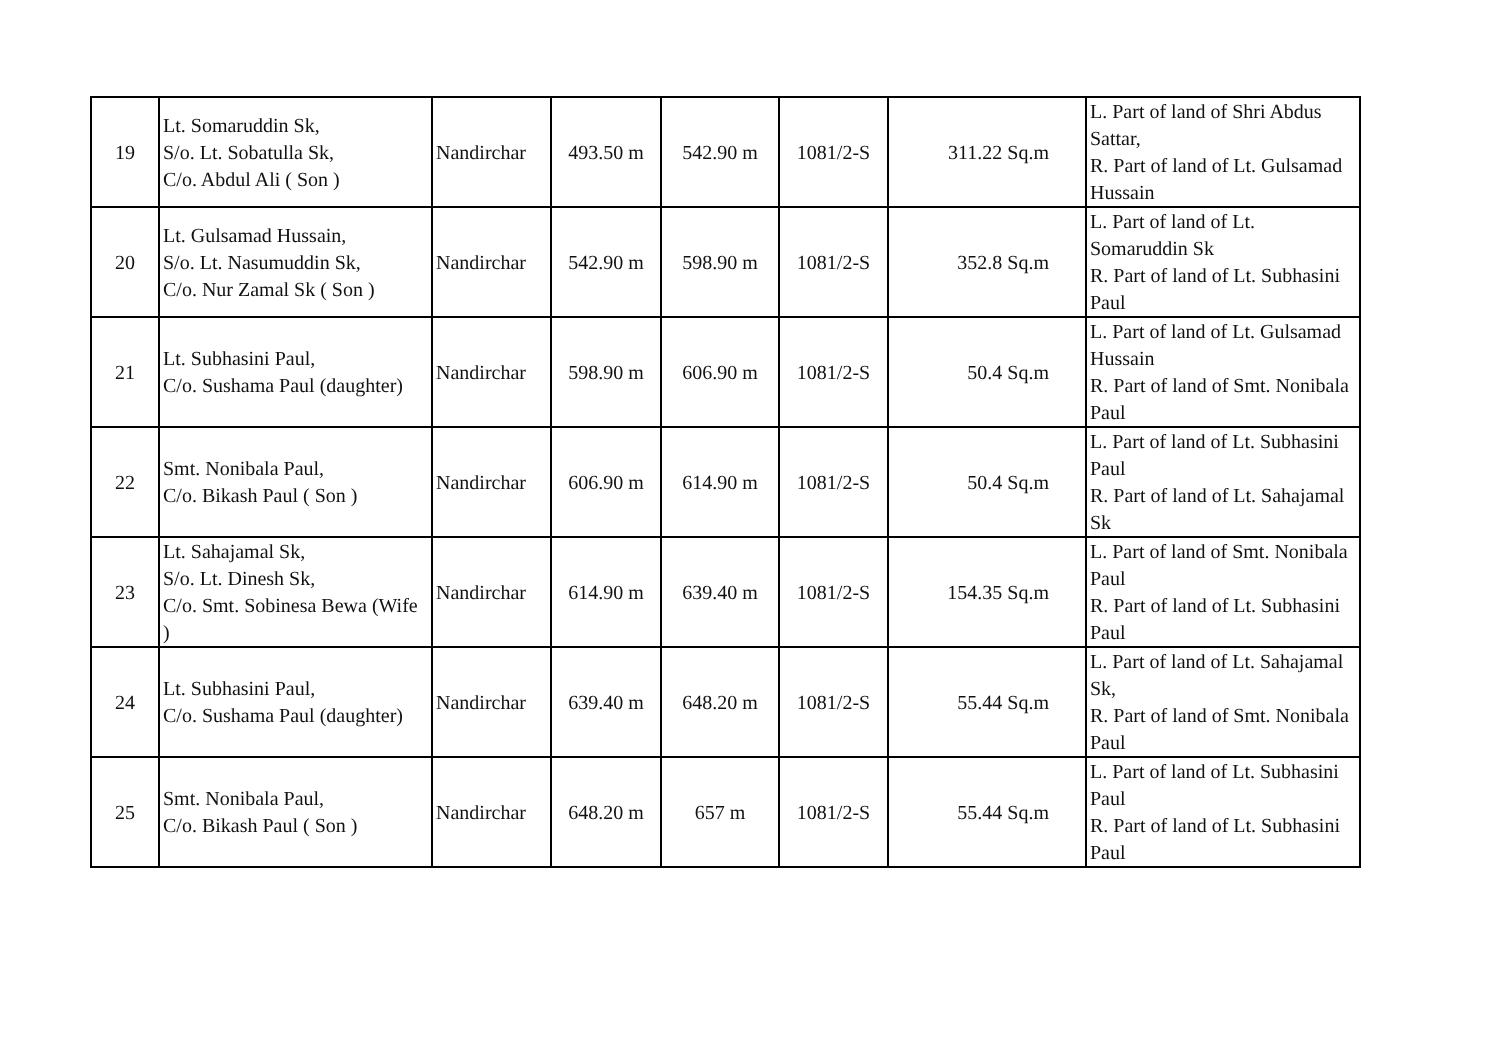| 19 | Lt. Somaruddin Sk, S/o. Lt. Sobatulla Sk, C/o. Abdul Ali ( Son ) | Nandirchar | 493.50 m | 542.90 m | 1081/2-S | 311.22 Sq.m | L. Part of land of Shri Abdus Sattar, R. Part of land of Lt. Gulsamad Hussain |
| 20 | Lt. Gulsamad Hussain, S/o. Lt. Nasumuddin Sk, C/o. Nur Zamal Sk ( Son ) | Nandirchar | 542.90 m | 598.90 m | 1081/2-S | 352.8 Sq.m | L. Part of land of Lt. Somaruddin Sk R. Part of land of Lt. Subhasini Paul |
| 21 | Lt. Subhasini Paul, C/o. Sushama Paul (daughter) | Nandirchar | 598.90 m | 606.90 m | 1081/2-S | 50.4 Sq.m | L. Part of land of Lt. Gulsamad Hussain R. Part of land of Smt. Nonibala Paul |
| 22 | Smt. Nonibala Paul, C/o. Bikash Paul ( Son ) | Nandirchar | 606.90 m | 614.90 m | 1081/2-S | 50.4 Sq.m | L. Part of land of Lt. Subhasini Paul R. Part of land of Lt. Sahajamal Sk |
| 23 | Lt. Sahajamal Sk, S/o. Lt. Dinesh Sk, C/o. Smt. Sobinesa Bewa (Wife ) | Nandirchar | 614.90 m | 639.40 m | 1081/2-S | 154.35 Sq.m | L. Part of land of Smt. Nonibala Paul R. Part of land of Lt. Subhasini Paul |
| 24 | Lt. Subhasini Paul, C/o. Sushama Paul (daughter) | Nandirchar | 639.40 m | 648.20 m | 1081/2-S | 55.44 Sq.m | L. Part of land of Lt. Sahajamal Sk, R. Part of land of Smt. Nonibala Paul |
| 25 | Smt. Nonibala Paul, C/o. Bikash Paul ( Son ) | Nandirchar | 648.20 m | 657 m | 1081/2-S | 55.44 Sq.m | L. Part of land of Lt. Subhasini Paul R. Part of land of Lt. Subhasini Paul |